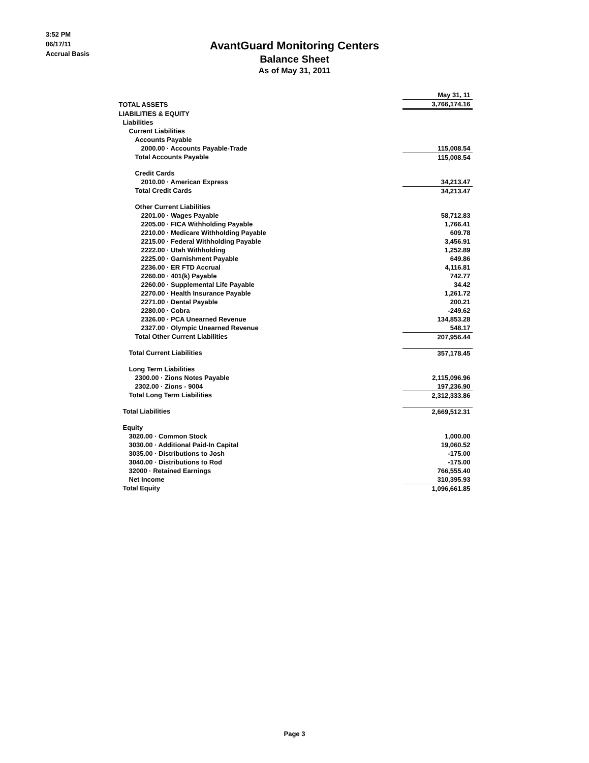3:52 PM
06/17/11
Accrual Basis
AvantGuard Monitoring Centers
Balance Sheet
As of May 31, 2011
| | May 31, 11 |
| --- | --- |
| TOTAL ASSETS | 3,766,174.16 |
| LIABILITIES & EQUITY | |
| Liabilities | |
| Current Liabilities | |
| Accounts Payable | |
| 2000.00 · Accounts Payable-Trade | 115,008.54 |
| Total Accounts Payable | 115,008.54 |
| Credit Cards | |
| 2010.00 · American Express | 34,213.47 |
| Total Credit Cards | 34,213.47 |
| Other Current Liabilities | |
| 2201.00 · Wages Payable | 58,712.83 |
| 2205.00 · FICA Withholding Payable | 1,766.41 |
| 2210.00 · Medicare Withholding Payable | 609.78 |
| 2215.00 · Federal Withholding Payable | 3,456.91 |
| 2222.00 · Utah Withholding | 1,252.89 |
| 2225.00 · Garnishment Payable | 649.86 |
| 2236.00 · ER FTD Accrual | 4,116.81 |
| 2260.00 · 401(k) Payable | 742.77 |
| 2260.00 · Supplemental Life Payable | 34.42 |
| 2270.00 · Health Insurance Payable | 1,261.72 |
| 2271.00 · Dental Payable | 200.21 |
| 2280.00 · Cobra | -249.62 |
| 2326.00 · PCA Unearned Revenue | 134,853.28 |
| 2327.00 · Olympic Unearned Revenue | 548.17 |
| Total Other Current Liabilities | 207,956.44 |
| Total Current Liabilities | 357,178.45 |
| Long Term Liabilities | |
| 2300.00 · Zions Notes Payable | 2,115,096.96 |
| 2302.00 · Zions - 9004 | 197,236.90 |
| Total Long Term Liabilities | 2,312,333.86 |
| Total Liabilities | 2,669,512.31 |
| Equity | |
| 3020.00 · Common Stock | 1,000.00 |
| 3030.00 · Additional Paid-In Capital | 19,060.52 |
| 3035.00 · Distributions to Josh | -175.00 |
| 3040.00 · Distributions to Rod | -175.00 |
| 32000 · Retained Earnings | 766,555.40 |
| Net Income | 310,395.93 |
| Total Equity | 1,096,661.85 |
Page 3